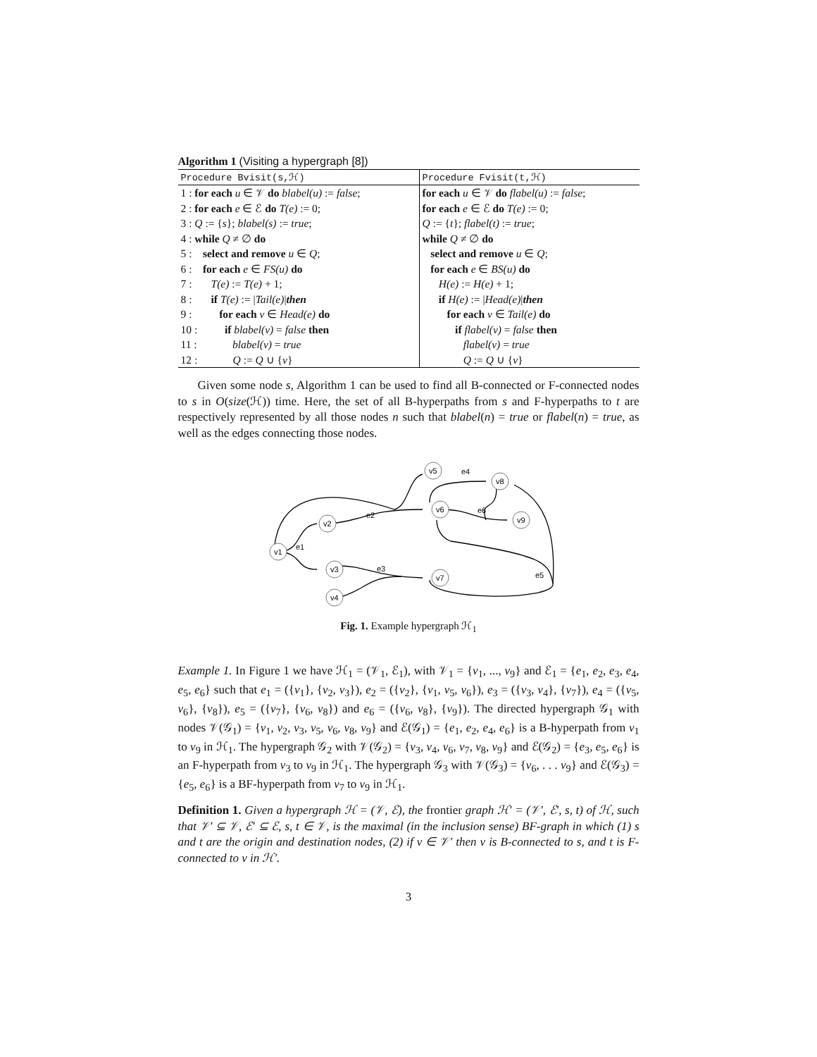Algorithm 1 (Visiting a hypergraph [8])
| Procedure Bvisit(s,ℋ) | Procedure Fvisit(t,ℋ) |
| --- | --- |
| 1 : for each u ∈ 𝒱 do blabel(u) := false ; | for each u ∈ 𝒱 do flabel(u) := false ; |
| 2 : for each e ∈ ℰ do T(e) := 0; | for each e ∈ ℰ do T(e) := 0; |
| 3 : Q := { s }; blabel(s) := true ; | Q := { t }; flabel(t) := true ; |
| 4 : while Q ≠ ∅ do | while Q ≠ ∅ do |
| 5 : select and remove u ∈ Q ; | select and remove u ∈ Q ; |
| 6 : for each e ∈ FS(u) do | for each e ∈ BS(u) do |
| 7 : T(e) := T(e) + 1; | H(e) := H(e) + 1; |
| 8 : if T(e) := / Tail(e) / then | if H(e) := / Head(e) / then |
| 9 : for each v ∈ Head(e) do | for each v ∈ Tail(e) do |
| 10 : if blabel(v) = false then | if flabel(v) = false then |
| 11 : blabel(v) = true | flabel(v) = true |
| 12 : Q := Q ∪ { v } | Q := Q ∪ { v } |
Given some node s, Algorithm 1 can be used to find all B-connected or F-connected nodes to s in O(size(ℋ)) time. Here, the set of all B-hyperpaths from s and F-hyperpaths to t are respectively represented by all those nodes n such that blabel(n) = true or flabel(n) = true, as well as the edges connecting those nodes.
v1
v2
v3
v4
v5
v6
v8
v9
v7
e1
e2
e3
e4
e5
e6
Fig. 1. Example hypergraph ℋ<sub>1</sub>
Example 1. In Figure 1 we have ℋ<sub>1</sub> = (𝒱<sub>1</sub>, ℰ<sub>1</sub>), with 𝒱<sub>1</sub> = {v<sub>1</sub>, ..., v<sub>9</sub>} and ℰ<sub>1</sub> = {e<sub>1</sub>, e<sub>2</sub>, e<sub>3</sub>, e<sub>4</sub>, e<sub>5</sub>, e<sub>6</sub>} such that e<sub>1</sub> = ({v<sub>1</sub>}, {v<sub>2</sub>, v<sub>3</sub>}), e<sub>2</sub> = ({v<sub>2</sub>}, {v<sub>1</sub>, v<sub>5</sub>, v<sub>6</sub>}), e<sub>3</sub> = ({v<sub>3</sub>, v<sub>4</sub>}, {v<sub>7</sub>}), e<sub>4</sub> = ({v<sub>5</sub>, v<sub>6</sub>}, {v<sub>8</sub>}), e<sub>5</sub> = ({v<sub>7</sub>}, {v<sub>6</sub>, v<sub>8</sub>}) and e<sub>6</sub> = ({v<sub>6</sub>, v<sub>8</sub>}, {v<sub>9</sub>}). The directed hypergraph 𝒢<sub>1</sub> with nodes 𝒱(𝒢<sub>1</sub>) = {v<sub>1</sub>, v<sub>2</sub>, v<sub>3</sub>, v<sub>5</sub>, v<sub>6</sub>, v<sub>8</sub>, v<sub>9</sub>} and ℰ(𝒢<sub>1</sub>) = {e<sub>1</sub>, e<sub>2</sub>, e<sub>4</sub>, e<sub>6</sub>} is a B-hyperpath from v<sub>1</sub> to v<sub>9</sub> in ℋ<sub>1</sub>. The hypergraph 𝒢<sub>2</sub> with 𝒱(𝒢<sub>2</sub>) = {v<sub>3</sub>, v<sub>4</sub>, v<sub>6</sub>, v<sub>7</sub>, v<sub>8</sub>, v<sub>9</sub>} and ℰ(𝒢<sub>2</sub>) = {e<sub>3</sub>, e<sub>5</sub>, e<sub>6</sub>} is an F-hyperpath from v<sub>3</sub> to v<sub>9</sub> in ℋ<sub>1</sub>. The hypergraph 𝒢<sub>3</sub> with 𝒱(𝒢<sub>3</sub>) = {v<sub>6</sub>, . . . v<sub>9</sub>} and ℰ(𝒢<sub>3</sub>) = {e<sub>5</sub>, e<sub>6</sub>} is a BF-hyperpath from v<sub>7</sub> to v<sub>9</sub> in ℋ<sub>1</sub>.
Definition 1. Given a hypergraph ℋ = (𝒱, ℰ), the frontier graph ℋ′ = (𝒱′, ℰ′, s, t) of ℋ, such that 𝒱′ ⊆ 𝒱, ℰ′ ⊆ ℰ, s, t ∈ 𝒱, is the maximal (in the inclusion sense) BF-graph in which (1) s and t are the origin and destination nodes, (2) if v ∈ 𝒱′ then v is B-connected to s, and t is F-connected to v in ℋ′.
3